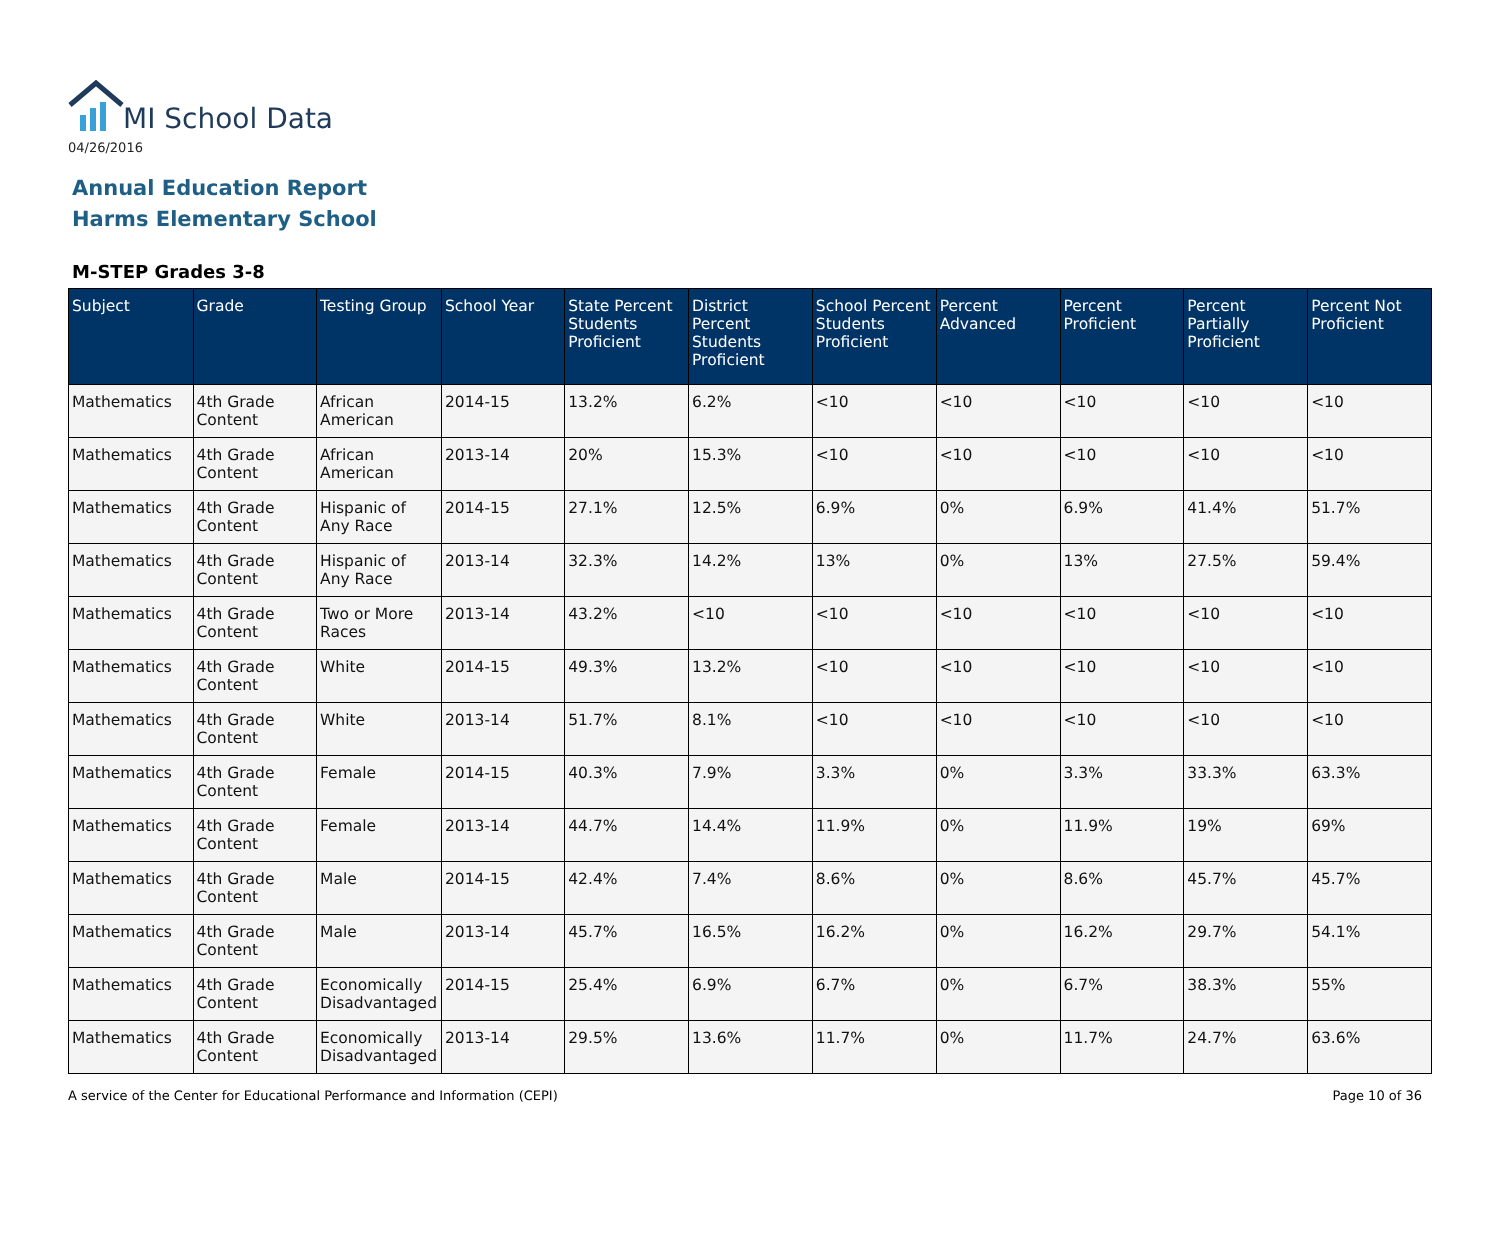MI School Data
04/26/2016
Annual Education Report
Harms Elementary School
M-STEP Grades 3-8
| Subject | Grade | Testing Group | School Year | State Percent Students Proficient | District Percent Students Proficient | School Percent Students Proficient | Percent Advanced | Percent Proficient | Percent Partially Proficient | Percent Not Proficient |
| --- | --- | --- | --- | --- | --- | --- | --- | --- | --- | --- |
| Mathematics | 4th Grade Content | African American | 2014-15 | 13.2% | 6.2% | <10 | <10 | <10 | <10 | <10 |
| Mathematics | 4th Grade Content | African American | 2013-14 | 20% | 15.3% | <10 | <10 | <10 | <10 | <10 |
| Mathematics | 4th Grade Content | Hispanic of Any Race | 2014-15 | 27.1% | 12.5% | 6.9% | 0% | 6.9% | 41.4% | 51.7% |
| Mathematics | 4th Grade Content | Hispanic of Any Race | 2013-14 | 32.3% | 14.2% | 13% | 0% | 13% | 27.5% | 59.4% |
| Mathematics | 4th Grade Content | Two or More Races | 2013-14 | 43.2% | <10 | <10 | <10 | <10 | <10 | <10 |
| Mathematics | 4th Grade Content | White | 2014-15 | 49.3% | 13.2% | <10 | <10 | <10 | <10 | <10 |
| Mathematics | 4th Grade Content | White | 2013-14 | 51.7% | 8.1% | <10 | <10 | <10 | <10 | <10 |
| Mathematics | 4th Grade Content | Female | 2014-15 | 40.3% | 7.9% | 3.3% | 0% | 3.3% | 33.3% | 63.3% |
| Mathematics | 4th Grade Content | Female | 2013-14 | 44.7% | 14.4% | 11.9% | 0% | 11.9% | 19% | 69% |
| Mathematics | 4th Grade Content | Male | 2014-15 | 42.4% | 7.4% | 8.6% | 0% | 8.6% | 45.7% | 45.7% |
| Mathematics | 4th Grade Content | Male | 2013-14 | 45.7% | 16.5% | 16.2% | 0% | 16.2% | 29.7% | 54.1% |
| Mathematics | 4th Grade Content | Economically Disadvantaged | 2014-15 | 25.4% | 6.9% | 6.7% | 0% | 6.7% | 38.3% | 55% |
| Mathematics | 4th Grade Content | Economically Disadvantaged | 2013-14 | 29.5% | 13.6% | 11.7% | 0% | 11.7% | 24.7% | 63.6% |
A service of the Center for Educational Performance and Information (CEPI) Page 10 of 36